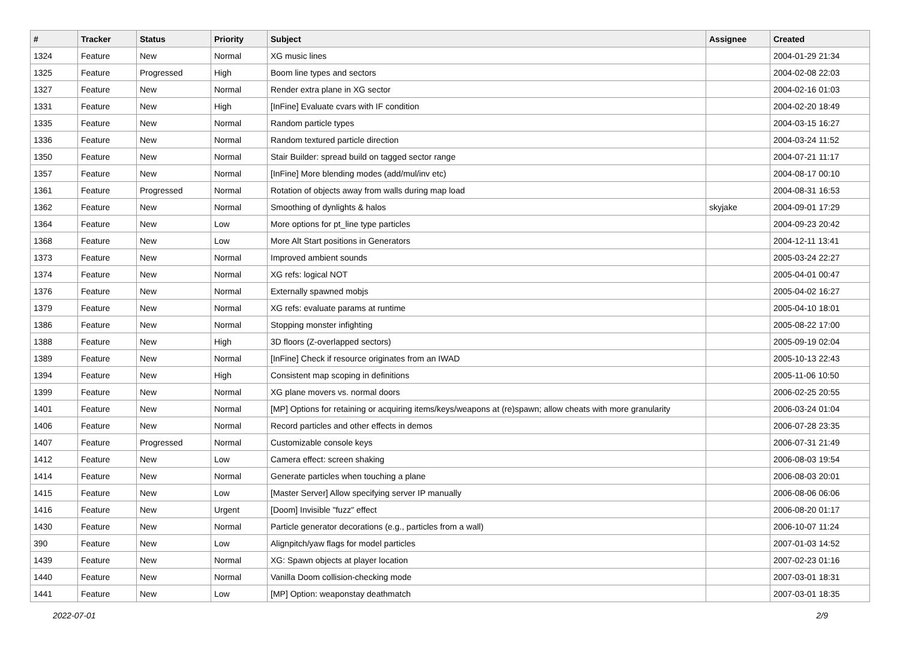| # | Tracker | Status | Priority | Subject | Assignee | Created |
| --- | --- | --- | --- | --- | --- | --- |
| 1324 | Feature | New | Normal | XG music lines | | 2004-01-29 21:34 |
| 1325 | Feature | Progressed | High | Boom line types and sectors | | 2004-02-08 22:03 |
| 1327 | Feature | New | Normal | Render extra plane in XG sector | | 2004-02-16 01:03 |
| 1331 | Feature | New | High | [InFine] Evaluate cvars with IF condition | | 2004-02-20 18:49 |
| 1335 | Feature | New | Normal | Random particle types | | 2004-03-15 16:27 |
| 1336 | Feature | New | Normal | Random textured particle direction | | 2004-03-24 11:52 |
| 1350 | Feature | New | Normal | Stair Builder: spread build on tagged sector range | | 2004-07-21 11:17 |
| 1357 | Feature | New | Normal | [InFine] More blending modes (add/mul/inv etc) | | 2004-08-17 00:10 |
| 1361 | Feature | Progressed | Normal | Rotation of objects away from walls during map load | | 2004-08-31 16:53 |
| 1362 | Feature | New | Normal | Smoothing of dynlights & halos | skyjake | 2004-09-01 17:29 |
| 1364 | Feature | New | Low | More options for pt_line type particles | | 2004-09-23 20:42 |
| 1368 | Feature | New | Low | More Alt Start positions in Generators | | 2004-12-11 13:41 |
| 1373 | Feature | New | Normal | Improved ambient sounds | | 2005-03-24 22:27 |
| 1374 | Feature | New | Normal | XG refs: logical NOT | | 2005-04-01 00:47 |
| 1376 | Feature | New | Normal | Externally spawned mobjs | | 2005-04-02 16:27 |
| 1379 | Feature | New | Normal | XG refs: evaluate params at runtime | | 2005-04-10 18:01 |
| 1386 | Feature | New | Normal | Stopping monster infighting | | 2005-08-22 17:00 |
| 1388 | Feature | New | High | 3D floors (Z-overlapped sectors) | | 2005-09-19 02:04 |
| 1389 | Feature | New | Normal | [InFine] Check if resource originates from an IWAD | | 2005-10-13 22:43 |
| 1394 | Feature | New | High | Consistent map scoping in definitions | | 2005-11-06 10:50 |
| 1399 | Feature | New | Normal | XG plane movers vs. normal doors | | 2006-02-25 20:55 |
| 1401 | Feature | New | Normal | [MP] Options for retaining or acquiring items/keys/weapons at (re)spawn; allow cheats with more granularity | | 2006-03-24 01:04 |
| 1406 | Feature | New | Normal | Record particles and other effects in demos | | 2006-07-28 23:35 |
| 1407 | Feature | Progressed | Normal | Customizable console keys | | 2006-07-31 21:49 |
| 1412 | Feature | New | Low | Camera effect: screen shaking | | 2006-08-03 19:54 |
| 1414 | Feature | New | Normal | Generate particles when touching a plane | | 2006-08-03 20:01 |
| 1415 | Feature | New | Low | [Master Server] Allow specifying server IP manually | | 2006-08-06 06:06 |
| 1416 | Feature | New | Urgent | [Doom] Invisible "fuzz" effect | | 2006-08-20 01:17 |
| 1430 | Feature | New | Normal | Particle generator decorations (e.g., particles from a wall) | | 2006-10-07 11:24 |
| 390 | Feature | New | Low | Alignpitch/yaw flags for model particles | | 2007-01-03 14:52 |
| 1439 | Feature | New | Normal | XG: Spawn objects at player location | | 2007-02-23 01:16 |
| 1440 | Feature | New | Normal | Vanilla Doom collision-checking mode | | 2007-03-01 18:31 |
| 1441 | Feature | New | Low | [MP] Option: weaponstay deathmatch | | 2007-03-01 18:35 |
2022-07-01 2/9